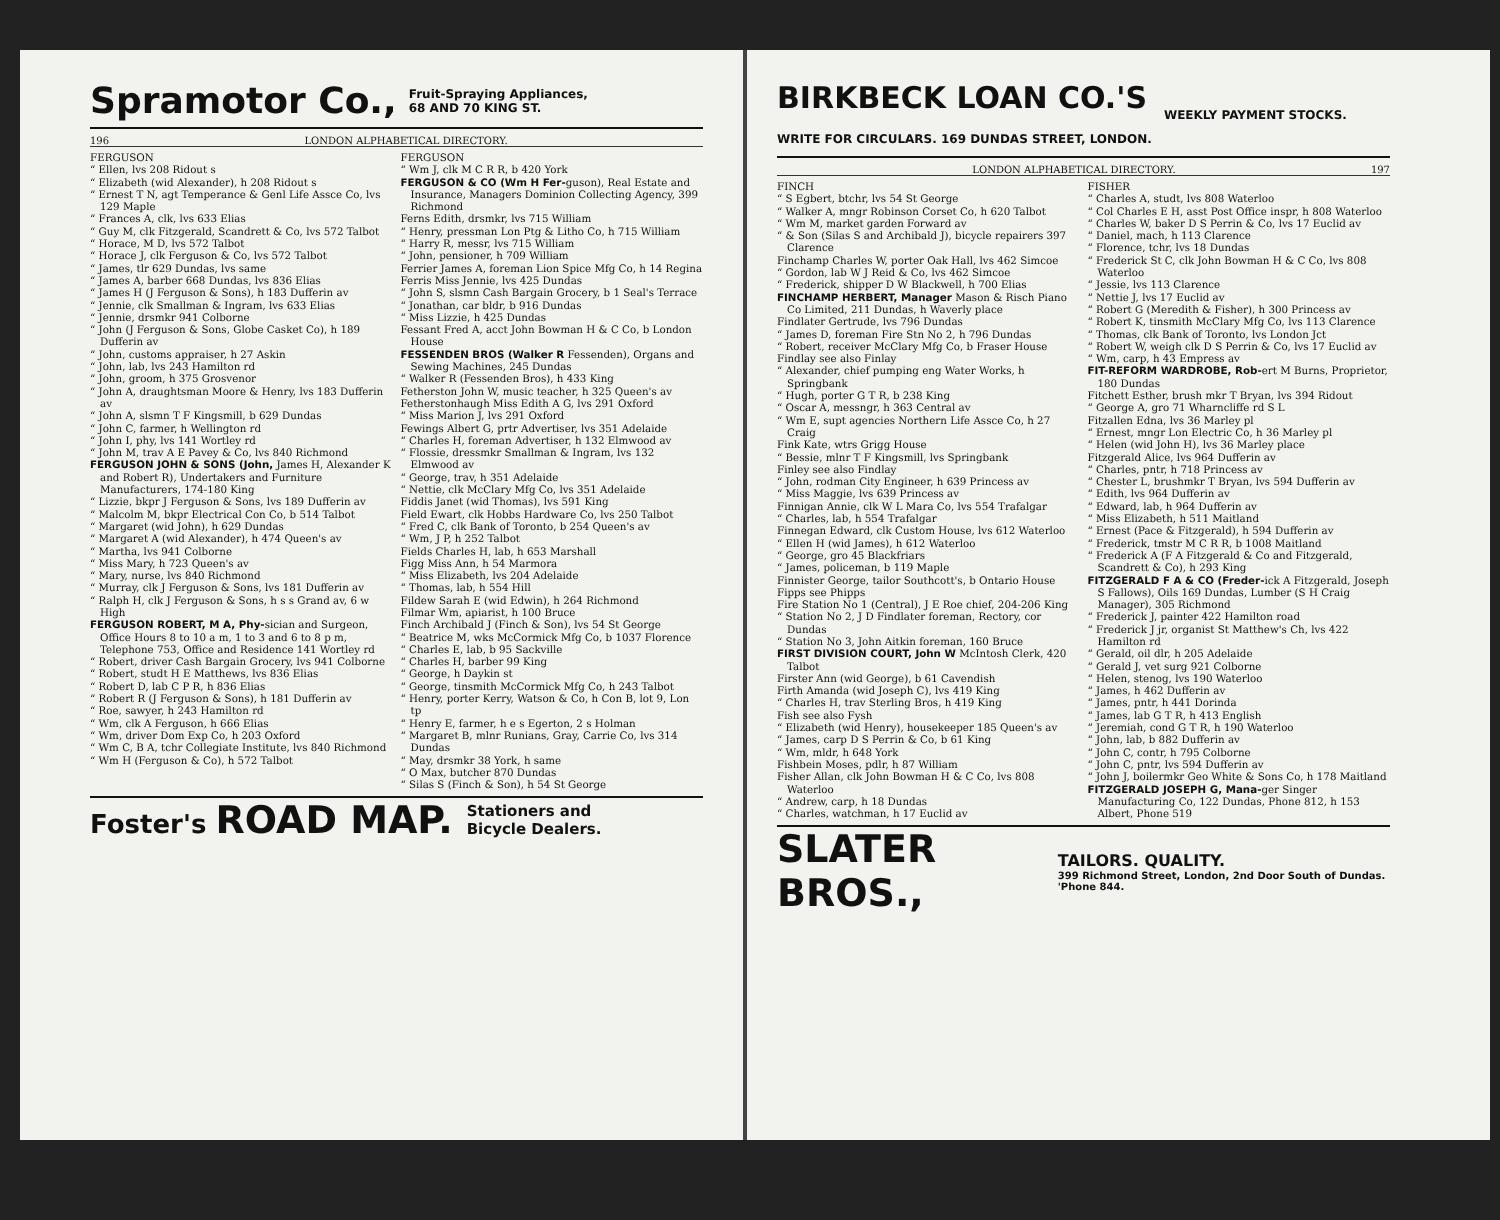Spramotor Co., Fruit-Spraying Appliances,
68 AND 70 KING ST.
196 LONDON ALPHABETICAL DIRECTORY.
FERGUSON
“ Ellen, lvs 208 Ridout s
“ Elizabeth (wid Alexander), h 208 Ridout s
“ Ernest T N, agt Temperance & Genl Life Assce Co, lvs 129 Maple
“ Frances A, clk, lvs 633 Elias
“ Guy M, clk Fitzgerald, Scandrett & Co, lvs 572 Talbot
“ Horace, M D, lvs 572 Talbot
“ Horace J, clk Ferguson & Co, lvs 572 Talbot
“ James, tlr 629 Dundas, lvs same
“ James A, barber 668 Dundas, lvs 836 Elias
“ James H (J Ferguson & Sons), h 183 Dufferin av
“ Jennie, clk Smallman & Ingram, lvs 633 Elias
“ Jennie, drsmkr 941 Colborne
“ John (J Ferguson & Sons, Globe Casket Co), h 189 Dufferin av
“ John, customs appraiser, h 27 Askin
“ John, lab, lvs 243 Hamilton rd
“ John, groom, h 375 Grosvenor
“ John A, draughtsman Moore & Henry, lvs 183 Dufferin av
“ John A, slsmn T F Kingsmill, b 629 Dundas
“ John C, farmer, h Wellington rd
“ John I, phy, lvs 141 Wortley rd
“ John M, trav A E Pavey & Co, lvs 840 Richmond
FERGUSON JOHN & SONS (John, James H, Alexander K and Robert R), Undertakers and Furniture Manufacturers, 174-180 King
“ Lizzie, bkpr J Ferguson & Sons, lvs 189 Dufferin av
“ Malcolm M, bkpr Electrical Con Co, b 514 Talbot
“ Margaret (wid John), h 629 Dundas
“ Margaret A (wid Alexander), h 474 Queen's av
“ Martha, lvs 941 Colborne
“ Miss Mary, h 723 Queen's av
“ Mary, nurse, lvs 840 Richmond
“ Murray, clk J Ferguson & Sons, lvs 181 Dufferin av
“ Ralph H, clk J Ferguson & Sons, h s s Grand av, 6 w High
FERGUSON ROBERT, M A, Phy-sician and Surgeon, Office Hours 8 to 10 a m, 1 to 3 and 6 to 8 p m, Telephone 753, Office and Residence 141 Wortley rd
“ Robert, driver Cash Bargain Grocery, lvs 941 Colborne
“ Robert, studt H E Matthews, lvs 836 Elias
“ Robert D, lab C P R, h 836 Elias
“ Robert R (J Ferguson & Sons), h 181 Dufferin av
“ Roe, sawyer, h 243 Hamilton rd
“ Wm, clk A Ferguson, h 666 Elias
“ Wm, driver Dom Exp Co, h 203 Oxford
“ Wm C, B A, tchr Collegiate Institute, lvs 840 Richmond
“ Wm H (Ferguson & Co), h 572 Talbot
FERGUSON
“ Wm J, clk M C R R, b 420 York
FERGUSON & CO (Wm H Fer-guson), Real Estate and Insurance, Managers Dominion Collecting Agency, 399 Richmond
Ferns Edith, drsmkr, lvs 715 William
“ Henry, pressman Lon Ptg & Litho Co, h 715 William
“ Harry R, messr, lvs 715 William
“ John, pensioner, h 709 William
Ferrier James A, foreman Lion Spice Mfg Co, h 14 Regina
Ferris Miss Jennie, lvs 425 Dundas
“ John S, slsmn Cash Bargain Grocery, b 1 Seal's Terrace
“ Jonathan, car bldr, b 916 Dundas
“ Miss Lizzie, h 425 Dundas
Fessant Fred A, acct John Bowman H & C Co, b London House
FESSENDEN BROS (Walker R Fessenden), Organs and Sewing Machines, 245 Dundas
“ Walker R (Fessenden Bros), h 433 King
Fetherston John W, music teacher, h 325 Queen's av
Fetherstonhaugh Miss Edith A G, lvs 291 Oxford
“ Miss Marion J, lvs 291 Oxford
Fewings Albert G, prtr Advertiser, lvs 351 Adelaide
“ Charles H, foreman Advertiser, h 132 Elmwood av
“ Flossie, dressmkr Smallman & Ingram, lvs 132 Elmwood av
“ George, trav, h 351 Adelaide
“ Nettie, clk McClary Mfg Co, lvs 351 Adelaide
Fiddis Janet (wid Thomas), lvs 591 King
Field Ewart, clk Hobbs Hardware Co, lvs 250 Talbot
“ Fred C, clk Bank of Toronto, b 254 Queen's av
“ Wm, J P, h 252 Talbot
Fields Charles H, lab, h 653 Marshall
Figg Miss Ann, h 54 Marmora
“ Miss Elizabeth, lvs 204 Adelaide
“ Thomas, lab, h 554 Hill
Fildew Sarah E (wid Edwin), h 264 Richmond
Filmar Wm, apiarist, h 100 Bruce
Finch Archibald J (Finch & Son), lvs 54 St George
“ Beatrice M, wks McCormick Mfg Co, b 1037 Florence
“ Charles E, lab, b 95 Sackville
“ Charles H, barber 99 King
“ George, h Daykin st
“ George, tinsmith McCormick Mfg Co, h 243 Talbot
“ Henry, porter Kerry, Watson & Co, h Con B, lot 9, Lon tp
“ Henry E, farmer, h e s Egerton, 2 s Holman
“ Margaret B, mlnr Runians, Gray, Carrie Co, lvs 314 Dundas
“ May, drsmkr 38 York, h same
“ O Max, butcher 870 Dundas
“ Silas S (Finch & Son), h 54 St George
Foster's ROAD MAP. Stationers and
Bicycle Dealers.
BIRKBECK LOAN CO.'S
WRITE FOR CIRCULARS. 169 DUNDAS STREET, LONDON. WEEKLY PAYMENT STOCKS.
LONDON ALPHABETICAL DIRECTORY. 197
FINCH
“ S Egbert, btchr, lvs 54 St George
“ Walker A, mngr Robinson Corset Co, h 620 Talbot
“ Wm M, market garden Forward av
“ & Son (Silas S and Archibald J), bicycle repairers 397 Clarence
Finchamp Charles W, porter Oak Hall, lvs 462 Simcoe
“ Gordon, lab W J Reid & Co, lvs 462 Simcoe
“ Frederick, shipper D W Blackwell, h 700 Elias
FINCHAMP HERBERT, Manager Mason & Risch Piano Co Limited, 211 Dundas, h Waverly place
Findlater Gertrude, lvs 796 Dundas
“ James D, foreman Fire Stn No 2, h 796 Dundas
“ Robert, receiver McClary Mfg Co, b Fraser House
Findlay see also Finlay
“ Alexander, chief pumping eng Water Works, h Springbank
“ Hugh, porter G T R, b 238 King
“ Oscar A, messngr, h 363 Central av
“ Wm E, supt agencies Northern Life Assce Co, h 27 Craig
Fink Kate, wtrs Grigg House
“ Bessie, mlnr T F Kingsmill, lvs Springbank
Finley see also Findlay
“ John, rodman City Engineer, h 639 Princess av
“ Miss Maggie, lvs 639 Princess av
Finnigan Annie, clk W L Mara Co, lvs 554 Trafalgar
“ Charles, lab, h 554 Trafalgar
Finnegan Edward, clk Custom House, lvs 612 Waterloo
“ Ellen H (wid James), h 612 Waterloo
“ George, gro 45 Blackfriars
“ James, policeman, b 119 Maple
Finnister George, tailor Southcott's, b Ontario House
Fipps see Phipps
Fire Station No 1 (Central), J E Roe chief, 204-206 King
“ Station No 2, J D Findlater foreman, Rectory, cor Dundas
“ Station No 3, John Aitkin foreman, 160 Bruce
FIRST DIVISION COURT, John W McIntosh Clerk, 420 Talbot
Firster Ann (wid George), b 61 Cavendish
Firth Amanda (wid Joseph C), lvs 419 King
“ Charles H, trav Sterling Bros, h 419 King
Fish see also Fysh
“ Elizabeth (wid Henry), housekeeper 185 Queen's av
“ James, carp D S Perrin & Co, b 61 King
“ Wm, mldr, h 648 York
Fishbein Moses, pdlr, h 87 William
Fisher Allan, clk John Bowman H & C Co, lvs 808 Waterloo
“ Andrew, carp, h 18 Dundas
“ Charles, watchman, h 17 Euclid av
FISHER
“ Charles A, studt, lvs 808 Waterloo
“ Col Charles E H, asst Post Office inspr, h 808 Waterloo
“ Charles W, baker D S Perrin & Co, lvs 17 Euclid av
“ Daniel, mach, h 113 Clarence
“ Florence, tchr, lvs 18 Dundas
“ Frederick St C, clk John Bowman H & C Co, lvs 808 Waterloo
“ Jessie, lvs 113 Clarence
“ Nettie J, lvs 17 Euclid av
“ Robert G (Meredith & Fisher), h 300 Princess av
“ Robert K, tinsmith McClary Mfg Co, lvs 113 Clarence
“ Thomas, clk Bank of Toronto, lvs London Jct
“ Robert W, weigh clk D S Perrin & Co, lvs 17 Euclid av
“ Wm, carp, h 43 Empress av
FIT-REFORM WARDROBE, Rob-ert M Burns, Proprietor, 180 Dundas
Fitchett Esther, brush mkr T Bryan, lvs 394 Ridout
“ George A, gro 71 Wharncliffe rd S L
Fitzallen Edna, lvs 36 Marley pl
“ Ernest, mngr Lon Electric Co, h 36 Marley pl
“ Helen (wid John H), lvs 36 Marley place
Fitzgerald Alice, lvs 964 Dufferin av
“ Charles, pntr, h 718 Princess av
“ Chester L, brushmkr T Bryan, lvs 594 Dufferin av
“ Edith, lvs 964 Dufferin av
“ Edward, lab, h 964 Dufferin av
“ Miss Elizabeth, h 511 Maitland
“ Ernest (Pace & Fitzgerald), h 594 Dufferin av
“ Frederick, tmstr M C R R, b 1008 Maitland
“ Frederick A (F A Fitzgerald & Co and Fitzgerald, Scandrett & Co), h 293 King
FITZGERALD F A & CO (Freder-ick A Fitzgerald, Joseph S Fallows), Oils 169 Dundas, Lumber (S H Craig Manager), 305 Richmond
“ Frederick J, painter 422 Hamilton road
“ Frederick J jr, organist St Matthew's Ch, lvs 422 Hamilton rd
“ Gerald, oil dlr, h 205 Adelaide
“ Gerald J, vet surg 921 Colborne
“ Helen, stenog, lvs 190 Waterloo
“ James, h 462 Dufferin av
“ James, pntr, h 441 Dorinda
“ James, lab G T R, h 413 English
“ Jeremiah, cond G T R, h 190 Waterloo
“ John, lab, b 882 Dufferin av
“ John C, contr, h 795 Colborne
“ John C, pntr, lvs 594 Dufferin av
“ John J, boilermkr Geo White & Sons Co, h 178 Maitland
FITZGERALD JOSEPH G, Mana-ger Singer Manufacturing Co, 122 Dundas, Phone 812, h 153 Albert, Phone 519
SLATER BROS., TAILORS. QUALITY.
399 Richmond Street, London, 2nd Door South of Dundas. 'Phone 844.